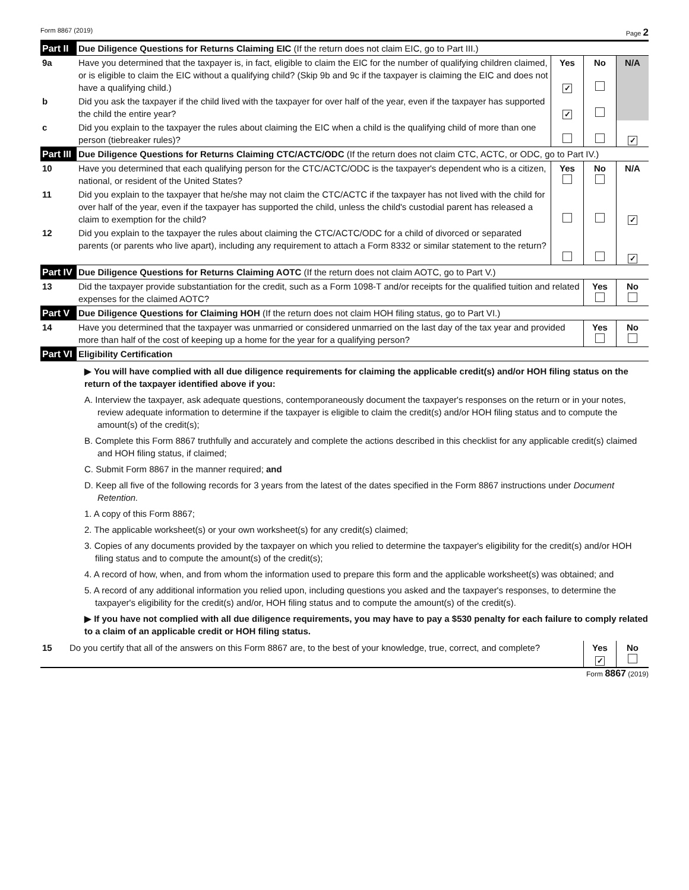Form 8867 (2019) Page 2
| Part II | Due Diligence Questions for Returns Claiming EIC (If the return does not claim EIC, go to Part III.) | | | |
| 9a | Have you determined that the taxpayer is, in fact, eligible to claim the EIC for the number of qualifying children claimed, or is eligible to claim the EIC without a qualifying child? (Skip 9b and 9c if the taxpayer is claiming the EIC and does not have a qualifying child.) | Yes ✓ | No | N/A |
| b | Did you ask the taxpayer if the child lived with the taxpayer for over half of the year, even if the taxpayer has supported the child the entire year? | ✓ | | |
| c | Did you explain to the taxpayer the rules about claiming the EIC when a child is the qualifying child of more than one person (tiebreaker rules)? | | | ✓ |
| Part III | Due Diligence Questions for Returns Claiming CTC/ACTC/ODC (If the return does not claim CTC, ACTC, or ODC, go to Part IV.) | | | |
| 10 | Have you determined that each qualifying person for the CTC/ACTC/ODC is the taxpayer's dependent who is a citizen, national, or resident of the United States? | Yes | No | N/A |
| 11 | Did you explain to the taxpayer that he/she may not claim the CTC/ACTC if the taxpayer has not lived with the child for over half of the year, even if the taxpayer has supported the child, unless the child's custodial parent has released a claim to exemption for the child? | | | ✓ |
| 12 | Did you explain to the taxpayer the rules about claiming the CTC/ACTC/ODC for a child of divorced or separated parents (or parents who live apart), including any requirement to attach a Form 8332 or similar statement to the return? | | | ✓ |
| Part IV | Due Diligence Questions for Returns Claiming AOTC (If the return does not claim AOTC, go to Part V.) | | |
| 13 | Did the taxpayer provide substantiation for the credit, such as a Form 1098-T and/or receipts for the qualified tuition and related expenses for the claimed AOTC? | Yes | No |
| Part V | Due Diligence Questions for Claiming HOH (If the return does not claim HOH filing status, go to Part VI.) | | |
| 14 | Have you determined that the taxpayer was unmarried or considered unmarried on the last day of the tax year and provided more than half of the cost of keeping up a home for the year for a qualifying person? | Yes | No |
| Part VI | Eligibility Certification | | |
▶ You will have complied with all due diligence requirements for claiming the applicable credit(s) and/or HOH filing status on the return of the taxpayer identified above if you:
A. Interview the taxpayer, ask adequate questions, contemporaneously document the taxpayer's responses on the return or in your notes, review adequate information to determine if the taxpayer is eligible to claim the credit(s) and/or HOH filing status and to compute the amount(s) of the credit(s);
B. Complete this Form 8867 truthfully and accurately and complete the actions described in this checklist for any applicable credit(s) claimed and HOH filing status, if claimed;
C. Submit Form 8867 in the manner required; and
D. Keep all five of the following records for 3 years from the latest of the dates specified in the Form 8867 instructions under Document Retention.
1. A copy of this Form 8867;
2. The applicable worksheet(s) or your own worksheet(s) for any credit(s) claimed;
3. Copies of any documents provided by the taxpayer on which you relied to determine the taxpayer's eligibility for the credit(s) and/or HOH filing status and to compute the amount(s) of the credit(s);
4. A record of how, when, and from whom the information used to prepare this form and the applicable worksheet(s) was obtained; and
5. A record of any additional information you relied upon, including questions you asked and the taxpayer's responses, to determine the taxpayer's eligibility for the credit(s) and/or, HOH filing status and to compute the amount(s) of the credit(s).
▶ If you have not complied with all due diligence requirements, you may have to pay a $530 penalty for each failure to comply related to a claim of an applicable credit or HOH filing status.
| 15 | Do you certify that all of the answers on this Form 8867 are, to the best of your knowledge, true, correct, and complete? | Yes ✓ | No |
Form 8867 (2019)